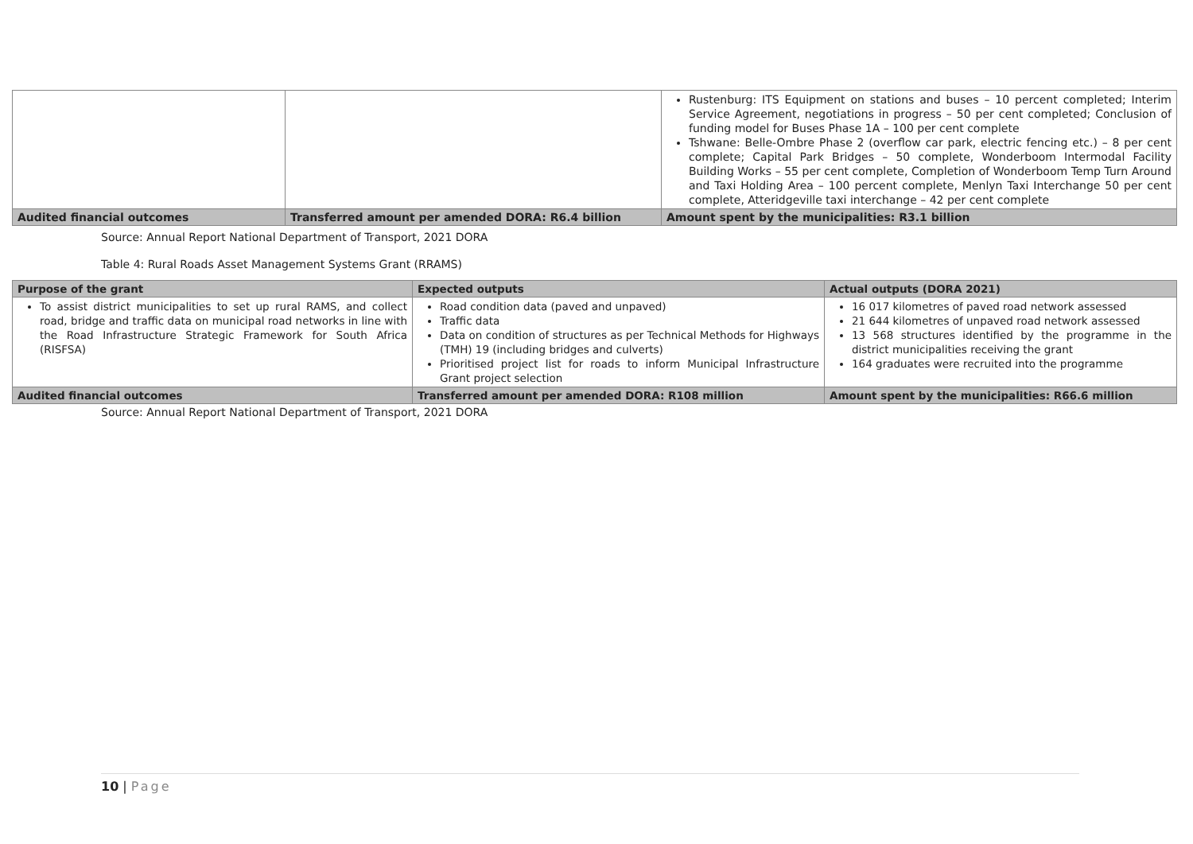| | | Rustenburg: ITS Equipment on stations and buses – 10 percent completed; Interim Service Agreement, negotiations in progress – 50 per cent completed; Conclusion of funding model for Buses Phase 1A – 100 per cent complete Tshwane: Belle-Ombre Phase 2 (overflow car park, electric fencing etc.) – 8 per cent complete; Capital Park Bridges – 50 complete, Wonderboom Intermodal Facility Building Works – 55 per cent complete, Completion of Wonderboom Temp Turn Around and Taxi Holding Area – 100 percent complete, Menlyn Taxi Interchange 50 per cent complete, Atteridgeville taxi interchange – 42 per cent complete |
| Audited financial outcomes | Transferred amount per amended DORA: R6.4 billion | Amount spent by the municipalities: R3.1 billion |
Source: Annual Report National Department of Transport, 2021 DORA
Table 4: Rural Roads Asset Management Systems Grant (RRAMS)
| Purpose of the grant | Expected outputs | Actual outputs (DORA 2021) |
| --- | --- | --- |
| To assist district municipalities to set up rural RAMS, and collect road, bridge and traffic data on municipal road networks in line with the Road Infrastructure Strategic Framework for South Africa (RISFSA) | Road condition data (paved and unpaved) Traffic data Data on condition of structures as per Technical Methods for Highways (TMH) 19 (including bridges and culverts) Prioritised project list for roads to inform Municipal Infrastructure Grant project selection | 16 017 kilometres of paved road network assessed 21 644 kilometres of unpaved road network assessed 13 568 structures identified by the programme in the district municipalities receiving the grant 164 graduates were recruited into the programme |
| Audited financial outcomes | Transferred amount per amended DORA: R108 million | Amount spent by the municipalities: R66.6 million |
Source: Annual Report National Department of Transport, 2021 DORA
10 | Page